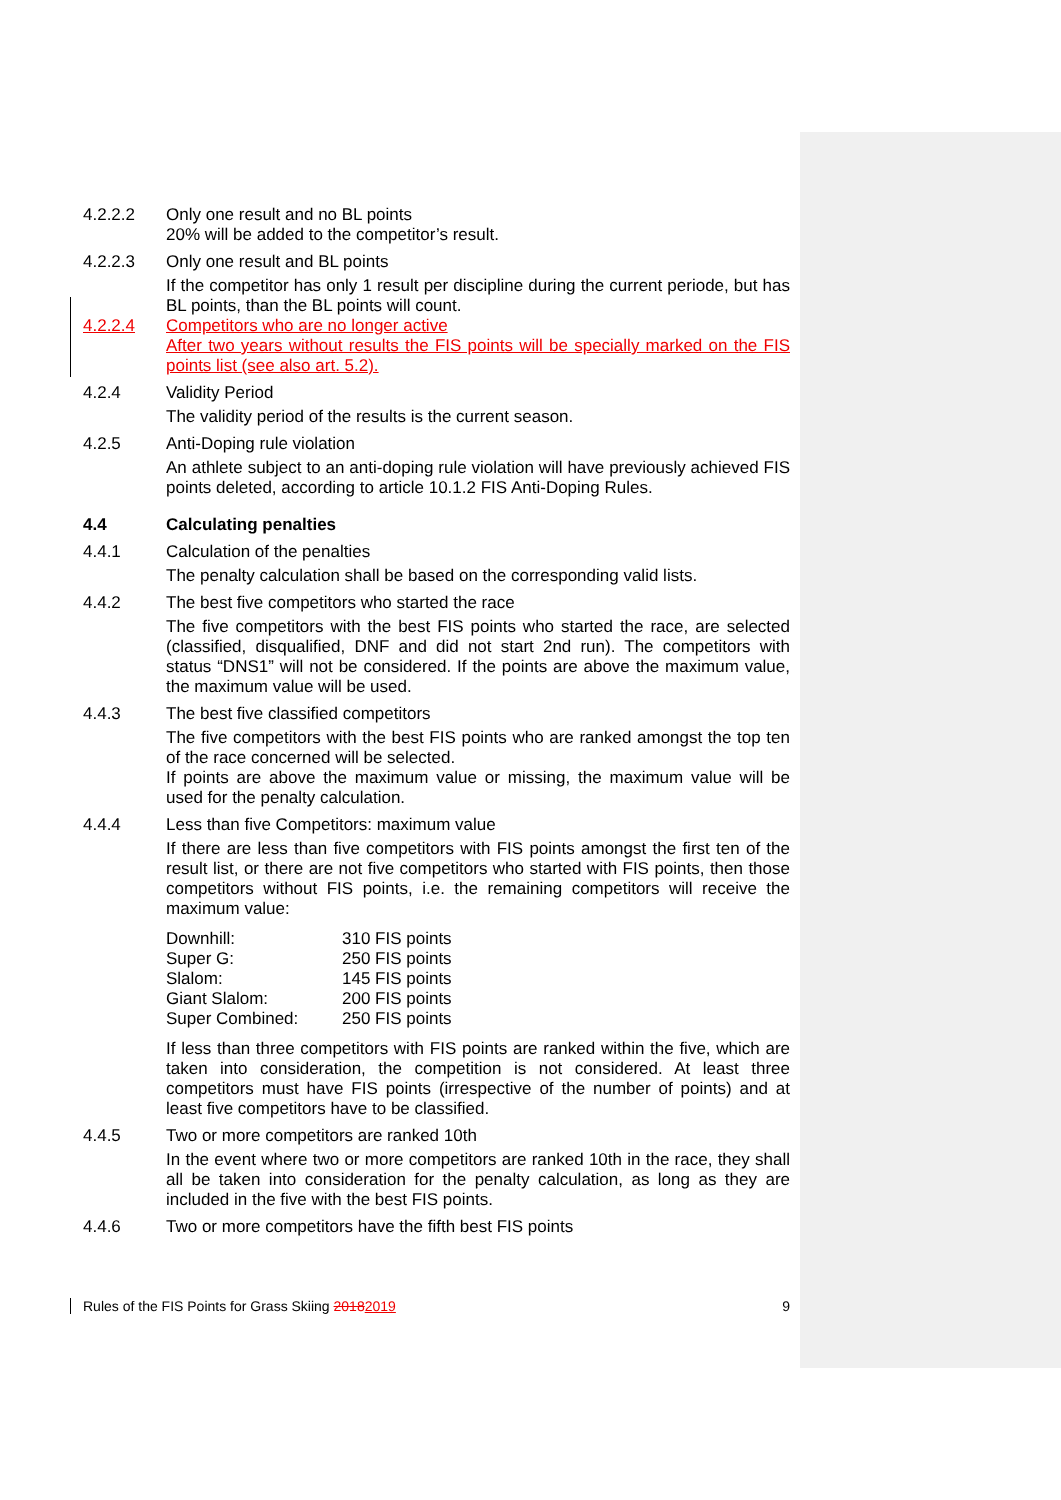4.2.2.2 Only one result and no BL points
20% will be added to the competitor’s result.
4.2.2.3 Only one result and BL points
If the competitor has only 1 result per discipline during the current periode, but has BL points, than the BL points will count.
4.2.2.4 Competitors who are no longer active
After two years without results the FIS points will be specially marked on the FIS points list (see also art. 5.2).
4.2.4 Validity Period
The validity period of the results is the current season.
4.2.5 Anti-Doping rule violation
An athlete subject to an anti-doping rule violation will have previously achieved FIS points deleted, according to article 10.1.2 FIS Anti-Doping Rules.
4.4 Calculating penalties
4.4.1 Calculation of the penalties
The penalty calculation shall be based on the corresponding valid lists.
4.4.2 The best five competitors who started the race
The five competitors with the best FIS points who started the race, are selected (classified, disqualified, DNF and did not start 2nd run). The competitors with status “DNS1” will not be considered. If the points are above the maximum value, the maximum value will be used.
4.4.3 The best five classified competitors
The five competitors with the best FIS points who are ranked amongst the top ten of the race concerned will be selected.
If points are above the maximum value or missing, the maximum value will be used for the penalty calculation.
4.4.4 Less than five Competitors: maximum value
If there are less than five competitors with FIS points amongst the first ten of the result list, or there are not five competitors who started with FIS points, then those competitors without FIS points, i.e. the remaining competitors will receive the maximum value:
| Downhill: | 310 FIS points |
| Super G: | 250 FIS points |
| Slalom: | 145 FIS points |
| Giant Slalom: | 200 FIS points |
| Super Combined: | 250 FIS points |
If less than three competitors with FIS points are ranked within the five, which are taken into consideration, the competition is not considered. At least three competitors must have FIS points (irrespective of the number of points) and at least five competitors have to be classified.
4.4.5 Two or more competitors are ranked 10th
In the event where two or more competitors are ranked 10th in the race, they shall all be taken into consideration for the penalty calculation, as long as they are included in the five with the best FIS points.
4.4.6 Two or more competitors have the fifth best FIS points
Rules of the FIS Points for Grass Skiing 20182019 9